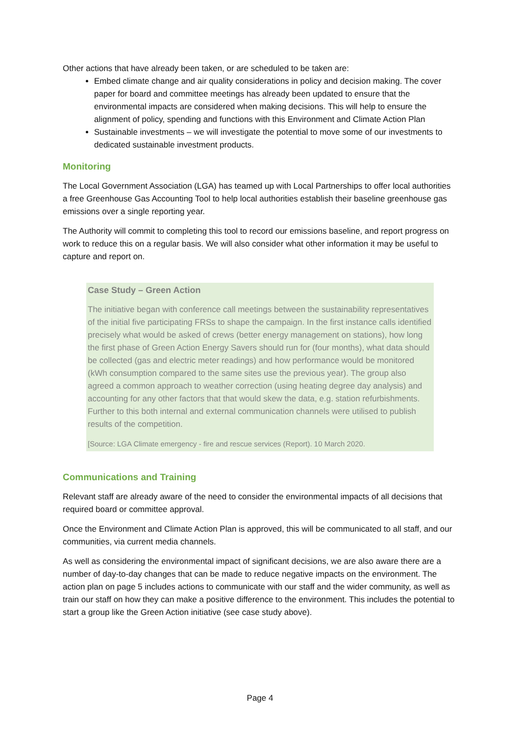Other actions that have already been taken, or are scheduled to be taken are:
Embed climate change and air quality considerations in policy and decision making. The cover paper for board and committee meetings has already been updated to ensure that the environmental impacts are considered when making decisions. This will help to ensure the alignment of policy, spending and functions with this Environment and Climate Action Plan
Sustainable investments – we will investigate the potential to move some of our investments to dedicated sustainable investment products.
Monitoring
The Local Government Association (LGA) has teamed up with Local Partnerships to offer local authorities a free Greenhouse Gas Accounting Tool to help local authorities establish their baseline greenhouse gas emissions over a single reporting year.
The Authority will commit to completing this tool to record our emissions baseline, and report progress on work to reduce this on a regular basis. We will also consider what other information it may be useful to capture and report on.
Case Study – Green Action
The initiative began with conference call meetings between the sustainability representatives of the initial five participating FRSs to shape the campaign. In the first instance calls identified precisely what would be asked of crews (better energy management on stations), how long the first phase of Green Action Energy Savers should run for (four months), what data should be collected (gas and electric meter readings) and how performance would be monitored (kWh consumption compared to the same sites use the previous year). The group also agreed a common approach to weather correction (using heating degree day analysis) and accounting for any other factors that that would skew the data, e.g. station refurbishments. Further to this both internal and external communication channels were utilised to publish results of the competition.
[Source: LGA Climate emergency - fire and rescue services (Report). 10 March 2020.
Communications and Training
Relevant staff are already aware of the need to consider the environmental impacts of all decisions that required board or committee approval.
Once the Environment and Climate Action Plan is approved, this will be communicated to all staff, and our communities, via current media channels.
As well as considering the environmental impact of significant decisions, we are also aware there are a number of day-to-day changes that can be made to reduce negative impacts on the environment. The action plan on page 5 includes actions to communicate with our staff and the wider community, as well as train our staff on how they can make a positive difference to the environment. This includes the potential to start a group like the Green Action initiative (see case study above).
Page 4